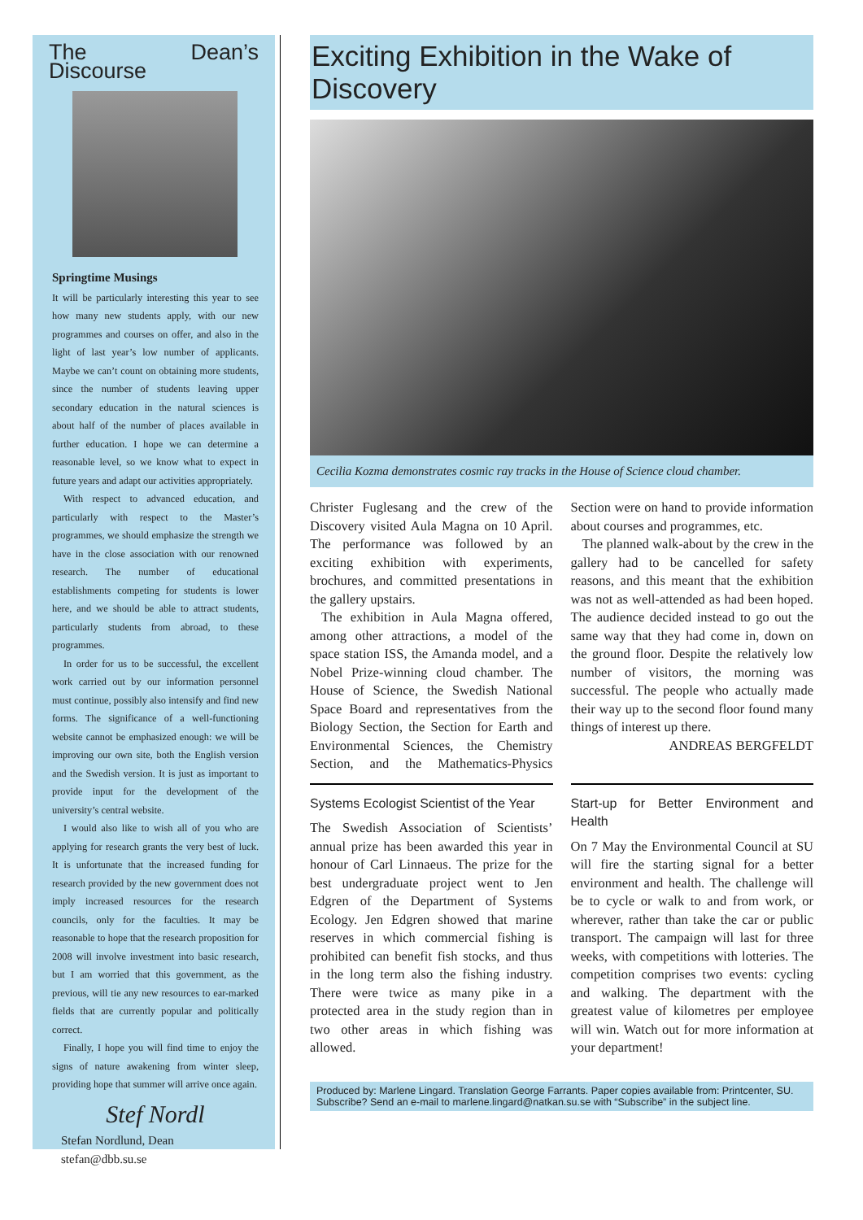The Dean’s Discourse
Springtime Musings
It will be particularly interesting this year to see how many new students apply, with our new programmes and courses on offer, and also in the light of last year’s low number of applicants. Maybe we can’t count on obtaining more students, since the number of students leaving upper secondary education in the natural sciences is about half of the number of places available in further education. I hope we can determine a reasonable level, so we know what to expect in future years and adapt our activities appropriately.
With respect to advanced education, and particularly with respect to the Master’s programmes, we should emphasize the strength we have in the close association with our renowned research. The number of educational establishments competing for students is lower here, and we should be able to attract students, particularly students from abroad, to these programmes.
In order for us to be successful, the excellent work carried out by our information personnel must continue, possibly also intensify and find new forms. The significance of a well-functioning website cannot be emphasized enough: we will be improving our own site, both the English version and the Swedish version. It is just as important to provide input for the development of the university’s central website.
I would also like to wish all of you who are applying for research grants the very best of luck. It is unfortunate that the increased funding for research provided by the new government does not imply increased resources for the research councils, only for the faculties. It may be reasonable to hope that the research proposition for 2008 will involve investment into basic research, but I am worried that this government, as the previous, will tie any new resources to ear-marked fields that are currently popular and politically correct.
Finally, I hope you will find time to enjoy the signs of nature awakening from winter sleep, providing hope that summer will arrive once again.
Stef Nordl
Stefan Nordlund, Dean
stefan@dbb.su.se
Exciting Exhibition in the Wake of Discovery
Cecilia Kozma demonstrates cosmic ray tracks in the House of Science cloud chamber.
Christer Fuglesang and the crew of the Discovery visited Aula Magna on 10 April. The performance was followed by an exciting exhibition with experiments, brochures, and committed presentations in the gallery upstairs.
The exhibition in Aula Magna offered, among other attractions, a model of the space station ISS, the Amanda model, and a Nobel Prize-winning cloud chamber. The House of Science, the Swedish National Space Board and representatives from the Biology Section, the Section for Earth and Environmental Sciences, the Chemistry Section, and the Mathematics-Physics Section were on hand to provide information about courses and programmes, etc.
The planned walk-about by the crew in the gallery had to be cancelled for safety reasons, and this meant that the exhibition was not as well-attended as had been hoped. The audience decided instead to go out the same way that they had come in, down on the ground floor. Despite the relatively low number of visitors, the morning was successful. The people who actually made their way up to the second floor found many things of interest up there.
ANDREAS BERGFELDT
Systems Ecologist Scientist of the Year
The Swedish Association of Scientists’ annual prize has been awarded this year in honour of Carl Linnaeus. The prize for the best undergraduate project went to Jen Edgren of the Department of Systems Ecology. Jen Edgren showed that marine reserves in which commercial fishing is prohibited can benefit fish stocks, and thus in the long term also the fishing industry. There were twice as many pike in a protected area in the study region than in two other areas in which fishing was allowed.
Start-up for Better Environment and Health
On 7 May the Environmental Council at SU will fire the starting signal for a better environment and health. The challenge will be to cycle or walk to and from work, or wherever, rather than take the car or public transport. The campaign will last for three weeks, with competitions with lotteries. The competition comprises two events: cycling and walking. The department with the greatest value of kilometres per employee will win. Watch out for more information at your department!
Produced by: Marlene Lingard. Translation George Farrants. Paper copies available from: Printcenter, SU.
Subscribe? Send an e-mail to marlene.lingard@natkan.su.se with “Subscribe” in the subject line.